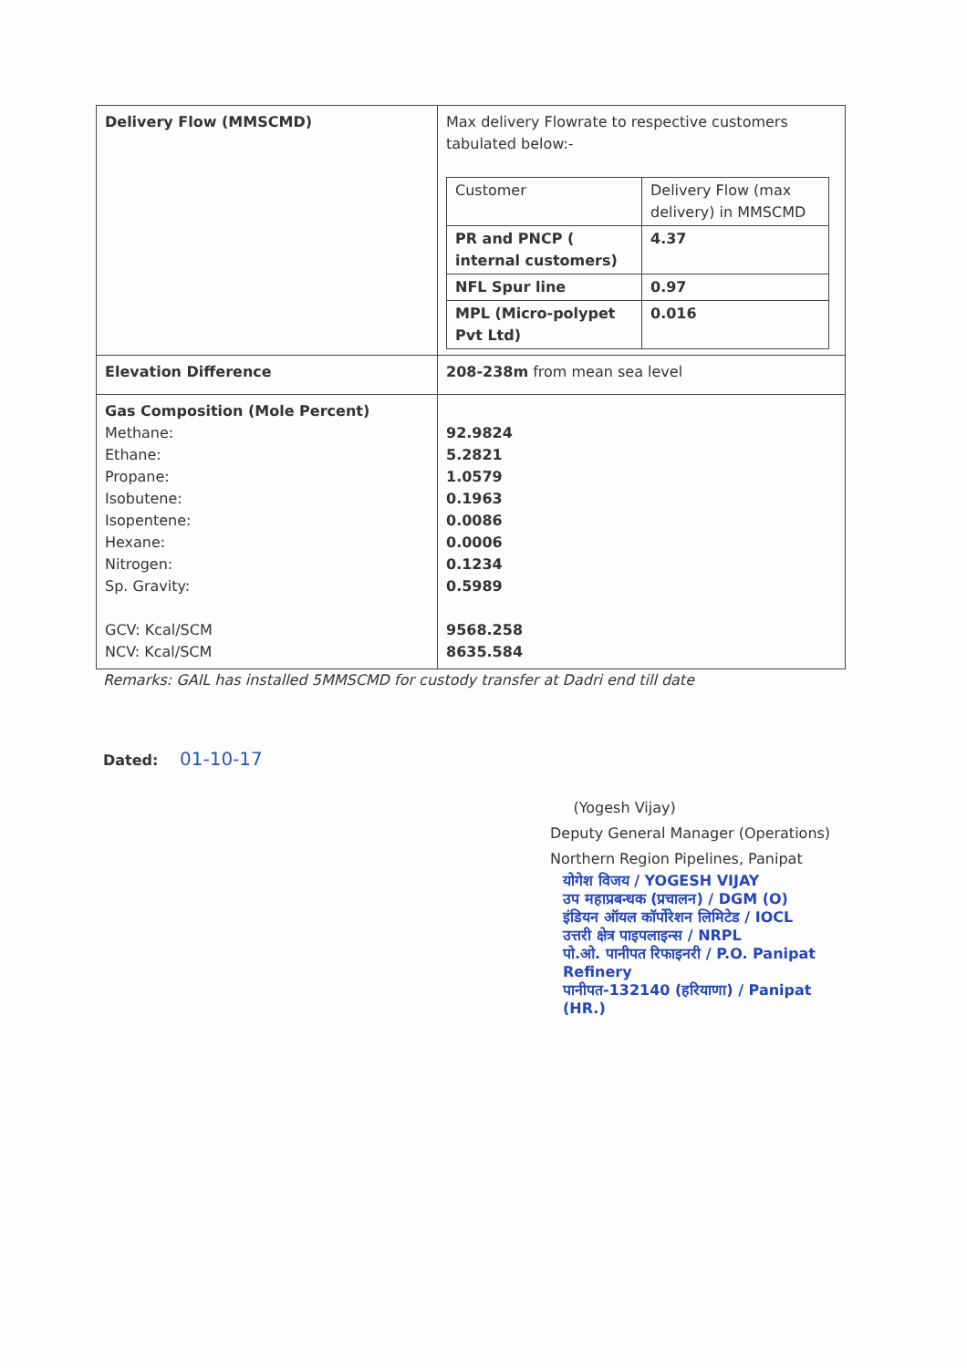| Delivery Flow (MMSCMD) | Max delivery Flowrate to respective customers tabulated below:- / Customer / Delivery Flow (max delivery) in MMSCMD / / PR and PNCP ( internal customers) / 4.37 / / NFL Spur line / 0.97 / / MPL (Micro-polypet Pvt Ltd) / 0.016 / |
| Elevation Difference | 208-238m from mean sea level |
| Gas Composition (Mole Percent) Methane: Ethane: Propane: Isobutene: Isopentene: Hexane: Nitrogen: Sp. Gravity: GCV: Kcal/SCM NCV: Kcal/SCM | 92.9824 5.2821 1.0579 0.1963 0.0086 0.0006 0.1234 0.5989 9568.258 8635.584 |
Remarks: GAIL has installed 5MMSCMD for custody transfer at Dadri end till date
Dated: 01-10-17
(Yogesh Vijay)
Deputy General Manager (Operations)
Northern Region Pipelines, Panipat
योगेश विजय / YOGESH VIJAY
उप महाप्रबन्धक (प्रचालन) / DGM (O)
इंडियन ऑयल कॉर्पोरेशन लिमिटेड / IOCL
उत्तरी क्षेत्र पाइपलाइन्स / NRPL
पो.ओ. पानीपत रिफाइनरी / P.O. Panipat Refinery
पानीपत-132140 (हरियाणा) / Panipat (HR.)